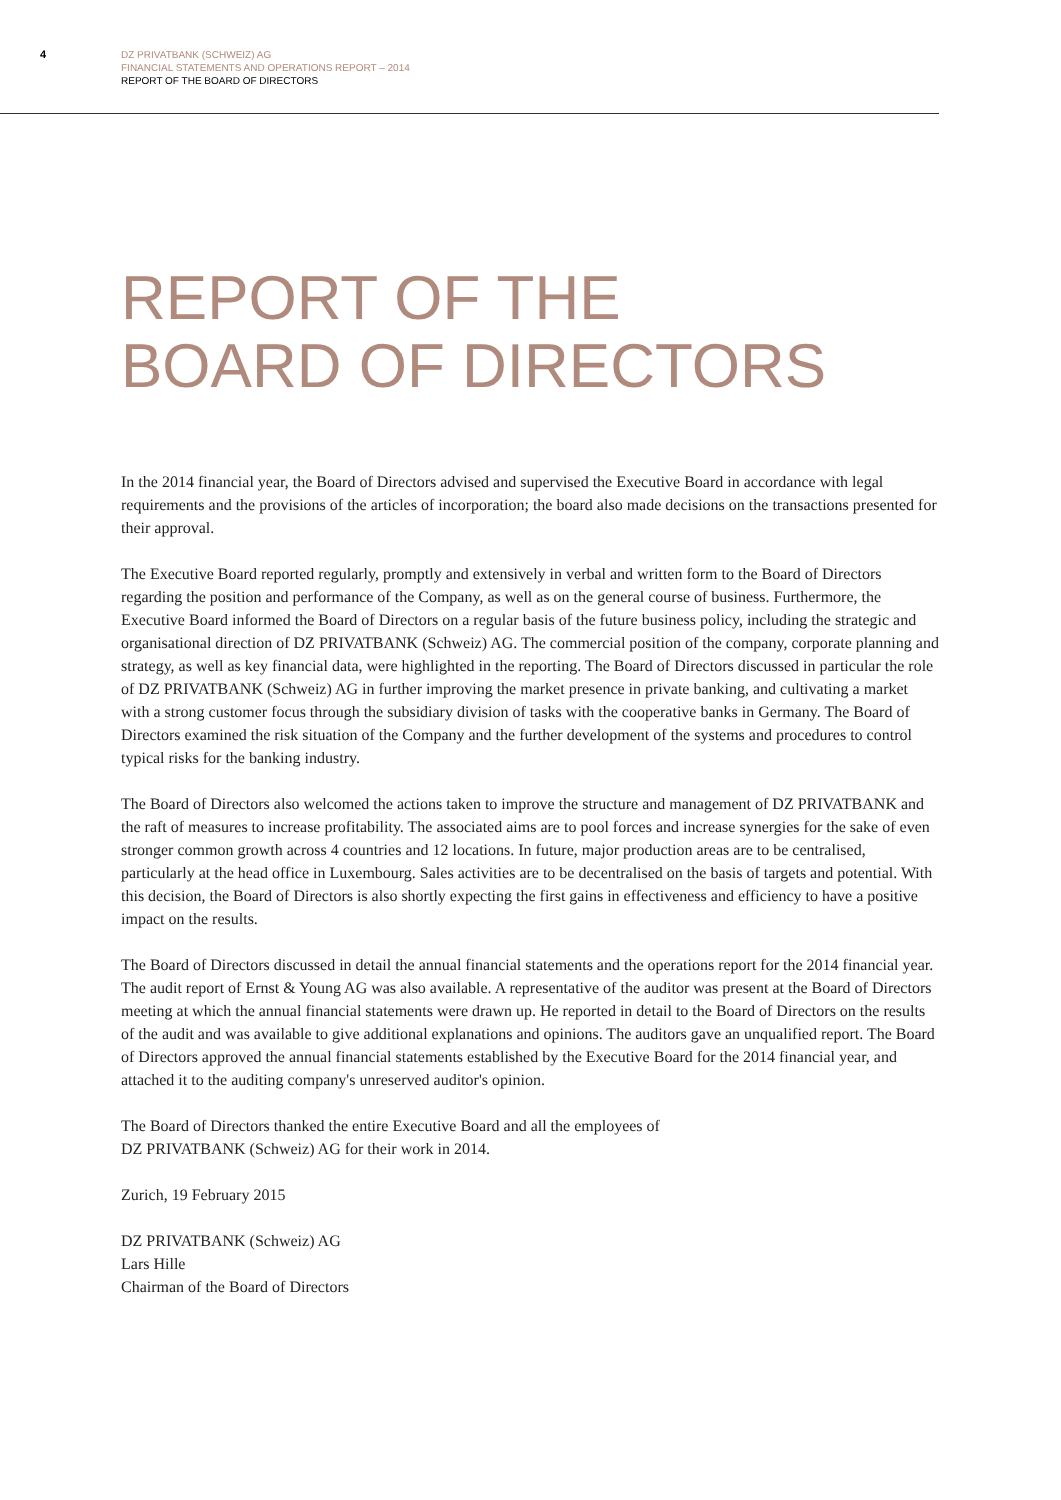4
DZ PRIVATBANK (SCHWEIZ) AG
FINANCIAL STATEMENTS AND OPERATIONS REPORT – 2014
REPORT OF THE BOARD OF DIRECTORS
REPORT OF THE
BOARD OF DIRECTORS
In the 2014 financial year, the Board of Directors advised and supervised the Executive Board in accordance with legal requirements and the provisions of the articles of incorporation; the board also made decisions on the transactions presented for their approval.
The Executive Board reported regularly, promptly and extensively in verbal and written form to the Board of Directors regarding the position and performance of the Company, as well as on the general course of business. Furthermore, the Executive Board informed the Board of Directors on a regular basis of the future business policy, including the strategic and organisational direction of DZ PRIVATBANK (Schweiz) AG. The commercial position of the company, corporate planning and strategy, as well as key financial data, were highlighted in the reporting. The Board of Directors discussed in particular the role of DZ PRIVATBANK (Schweiz) AG in further improving the market presence in private banking, and cultivating a market with a strong customer focus through the subsidiary division of tasks with the cooperative banks in Germany. The Board of Directors examined the risk situation of the Company and the further development of the systems and procedures to control typical risks for the banking industry.
The Board of Directors also welcomed the actions taken to improve the structure and management of DZ PRIVATBANK and the raft of measures to increase profitability. The associated aims are to pool forces and increase synergies for the sake of even stronger common growth across 4 countries and 12 locations. In future, major production areas are to be centralised, particularly at the head office in Luxembourg. Sales activities are to be decentralised on the basis of targets and potential. With this decision, the Board of Directors is also shortly expecting the first gains in effectiveness and efficiency to have a positive impact on the results.
The Board of Directors discussed in detail the annual financial statements and the operations report for the 2014 financial year. The audit report of Ernst & Young AG was also available. A representative of the auditor was present at the Board of Directors meeting at which the annual financial statements were drawn up. He reported in detail to the Board of Directors on the results of the audit and was available to give additional explanations and opinions. The auditors gave an unqualified report. The Board of Directors approved the annual financial statements established by the Executive Board for the 2014 financial year, and attached it to the auditing company's unreserved auditor's opinion.
The Board of Directors thanked the entire Executive Board and all the employees of
DZ PRIVATBANK (Schweiz) AG for their work in 2014.
Zurich, 19 February 2015
DZ PRIVATBANK (Schweiz) AG
Lars Hille
Chairman of the Board of Directors